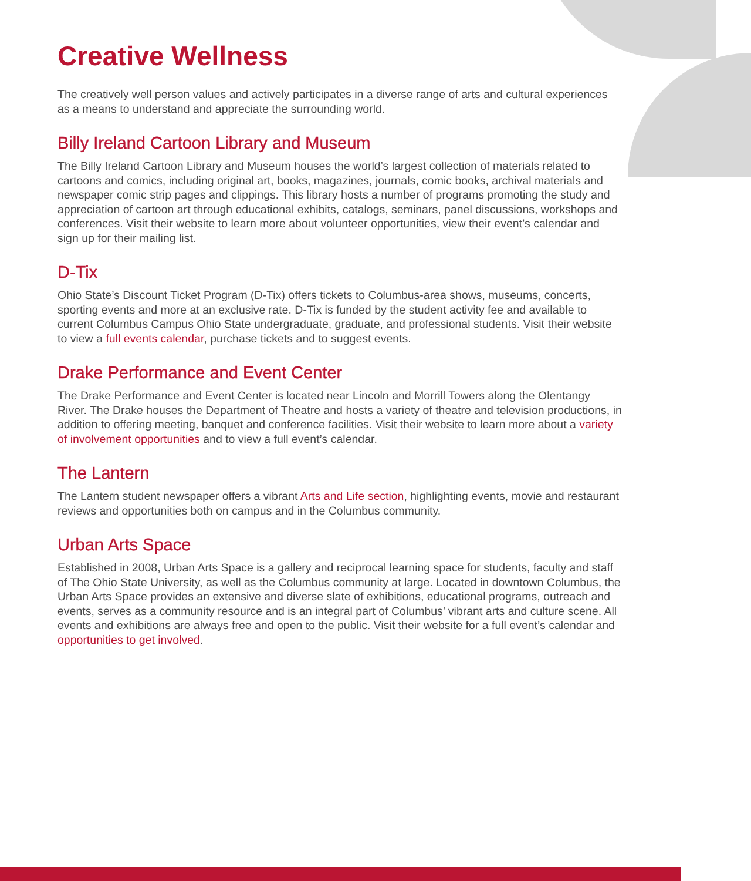Creative Wellness
The creatively well person values and actively participates in a diverse range of arts and cultural experiences as a means to understand and appreciate the surrounding world.
Billy Ireland Cartoon Library and Museum
The Billy Ireland Cartoon Library and Museum houses the world’s largest collection of materials related to cartoons and comics, including original art, books, magazines, journals, comic books, archival materials and newspaper comic strip pages and clippings. This library hosts a number of programs promoting the study and appreciation of cartoon art through educational exhibits, catalogs, seminars, panel discussions, workshops and conferences. Visit their website to learn more about volunteer opportunities, view their event’s calendar and sign up for their mailing list.
D-Tix
Ohio State’s Discount Ticket Program (D-Tix) offers tickets to Columbus-area shows, museums, concerts, sporting events and more at an exclusive rate. D-Tix is funded by the student activity fee and available to current Columbus Campus Ohio State undergraduate, graduate, and professional students. Visit their website to view a full events calendar, purchase tickets and to suggest events.
Drake Performance and Event Center
The Drake Performance and Event Center is located near Lincoln and Morrill Towers along the Olentangy River. The Drake houses the Department of Theatre and hosts a variety of theatre and television productions, in addition to offering meeting, banquet and conference facilities. Visit their website to learn more about a variety of involvement opportunities and to view a full event’s calendar.
The Lantern
The Lantern student newspaper offers a vibrant Arts and Life section, highlighting events, movie and restaurant reviews and opportunities both on campus and in the Columbus community.
Urban Arts Space
Established in 2008, Urban Arts Space is a gallery and reciprocal learning space for students, faculty and staff of The Ohio State University, as well as the Columbus community at large. Located in downtown Columbus, the Urban Arts Space provides an extensive and diverse slate of exhibitions, educational programs, outreach and events, serves as a community resource and is an integral part of Columbus’ vibrant arts and culture scene. All events and exhibitions are always free and open to the public. Visit their website for a full event’s calendar and opportunities to get involved.